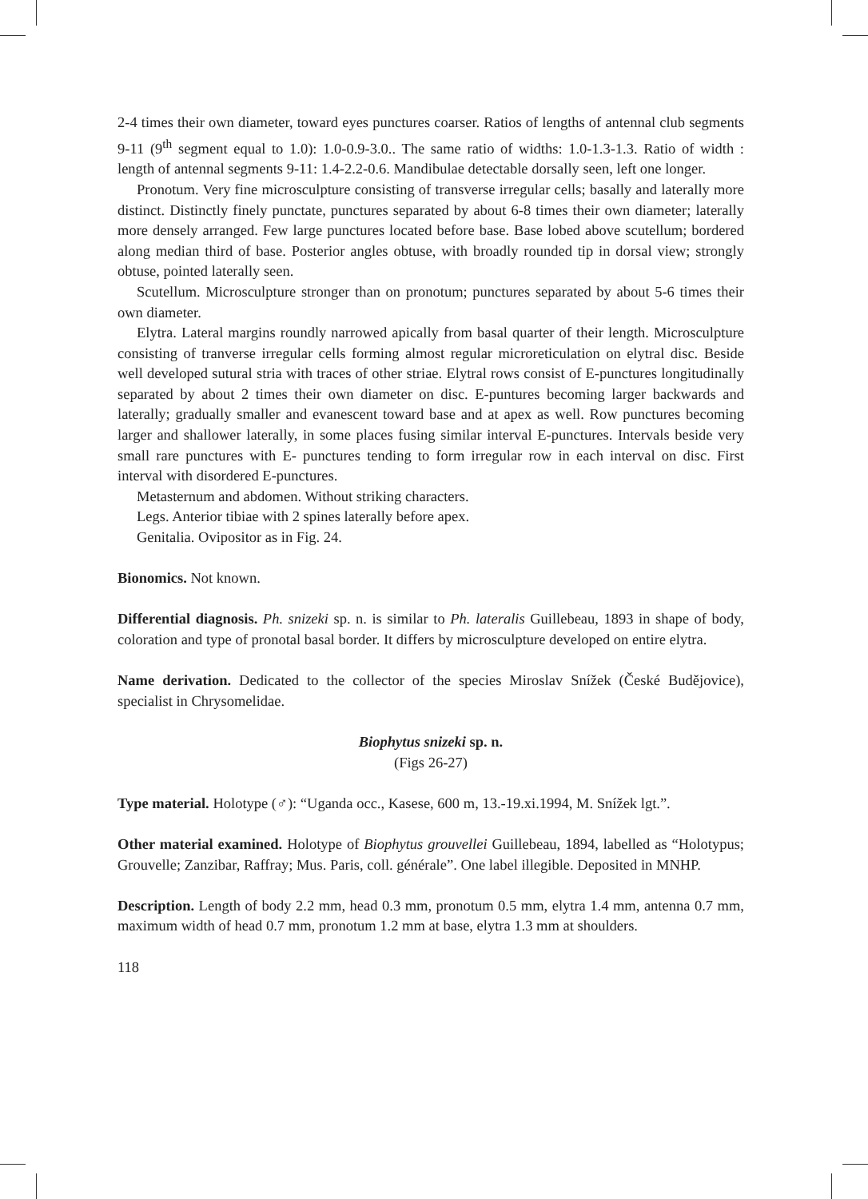2-4 times their own diameter, toward eyes punctures coarser. Ratios of lengths of antennal club segments 9-11 (9<sup>th</sup> segment equal to 1.0): 1.0-0.9-3.0.. The same ratio of widths: 1.0-1.3-1.3. Ratio of width : length of antennal segments 9-11: 1.4-2.2-0.6. Mandibulae detectable dorsally seen, left one longer.
Pronotum. Very fine microsculpture consisting of transverse irregular cells; basally and laterally more distinct. Distinctly finely punctate, punctures separated by about 6-8 times their own diameter; laterally more densely arranged. Few large punctures located before base. Base lobed above scutellum; bordered along median third of base. Posterior angles obtuse, with broadly rounded tip in dorsal view; strongly obtuse, pointed laterally seen.
Scutellum. Microsculpture stronger than on pronotum; punctures separated by about 5-6 times their own diameter.
Elytra. Lateral margins roundly narrowed apically from basal quarter of their length. Microsculpture consisting of tranverse irregular cells forming almost regular microreticulation on elytral disc. Beside well developed sutural stria with traces of other striae. Elytral rows consist of E-punctures longitudinally separated by about 2 times their own diameter on disc. E-puntures becoming larger backwards and laterally; gradually smaller and evanescent toward base and at apex as well. Row punctures becoming larger and shallower laterally, in some places fusing similar interval E-punctures. Intervals beside very small rare punctures with E- punctures tending to form irregular row in each interval on disc. First interval with disordered E-punctures.
Metasternum and abdomen. Without striking characters.
Legs. Anterior tibiae with 2 spines laterally before apex.
Genitalia. Ovipositor as in Fig. 24.
Bionomics. Not known.
Differential diagnosis. Ph. snizeki sp. n. is similar to Ph. lateralis Guillebeau, 1893 in shape of body, coloration and type of pronotal basal border. It differs by microsculpture developed on entire elytra.
Name derivation. Dedicated to the collector of the species Miroslav Snížek (České Budějovice), specialist in Chrysomelidae.
Biophytus snizeki sp. n.
(Figs 26-27)
Type material. Holotype (♂): “Uganda occ., Kasese, 600 m, 13.-19.xi.1994, M. Snížek lgt.”.
Other material examined. Holotype of Biophytus grouvellei Guillebeau, 1894, labelled as “Holotypus; Grouvelle; Zanzibar, Raffray; Mus. Paris, coll. générale”. One label illegible. Deposited in MNHP.
Description. Length of body 2.2 mm, head 0.3 mm, pronotum 0.5 mm, elytra 1.4 mm, antenna 0.7 mm, maximum width of head 0.7 mm, pronotum 1.2 mm at base, elytra 1.3 mm at shoulders.
118